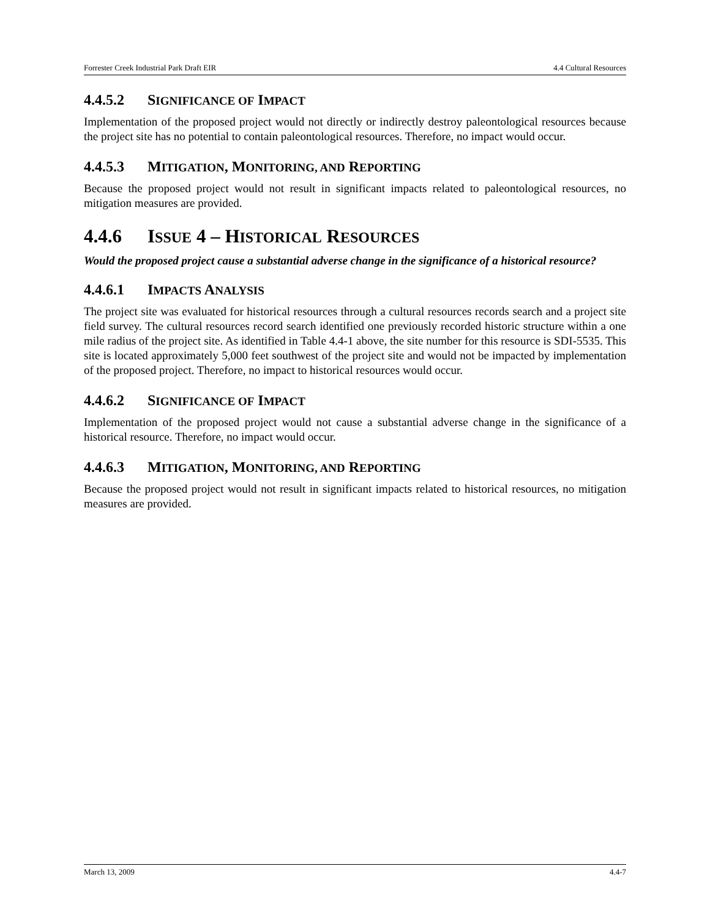Forrester Creek Industrial Park Draft EIR 4.4 Cultural Resources
4.4.5.2 SIGNIFICANCE OF IMPACT
Implementation of the proposed project would not directly or indirectly destroy paleontological resources because the project site has no potential to contain paleontological resources. Therefore, no impact would occur.
4.4.5.3 MITIGATION, MONITORING, AND REPORTING
Because the proposed project would not result in significant impacts related to paleontological resources, no mitigation measures are provided.
4.4.6 ISSUE 4 – HISTORICAL RESOURCES
Would the proposed project cause a substantial adverse change in the significance of a historical resource?
4.4.6.1 IMPACTS ANALYSIS
The project site was evaluated for historical resources through a cultural resources records search and a project site field survey. The cultural resources record search identified one previously recorded historic structure within a one mile radius of the project site. As identified in Table 4.4-1 above, the site number for this resource is SDI-5535. This site is located approximately 5,000 feet southwest of the project site and would not be impacted by implementation of the proposed project. Therefore, no impact to historical resources would occur.
4.4.6.2 SIGNIFICANCE OF IMPACT
Implementation of the proposed project would not cause a substantial adverse change in the significance of a historical resource. Therefore, no impact would occur.
4.4.6.3 MITIGATION, MONITORING, AND REPORTING
Because the proposed project would not result in significant impacts related to historical resources, no mitigation measures are provided.
March 13, 2009 4.4-7